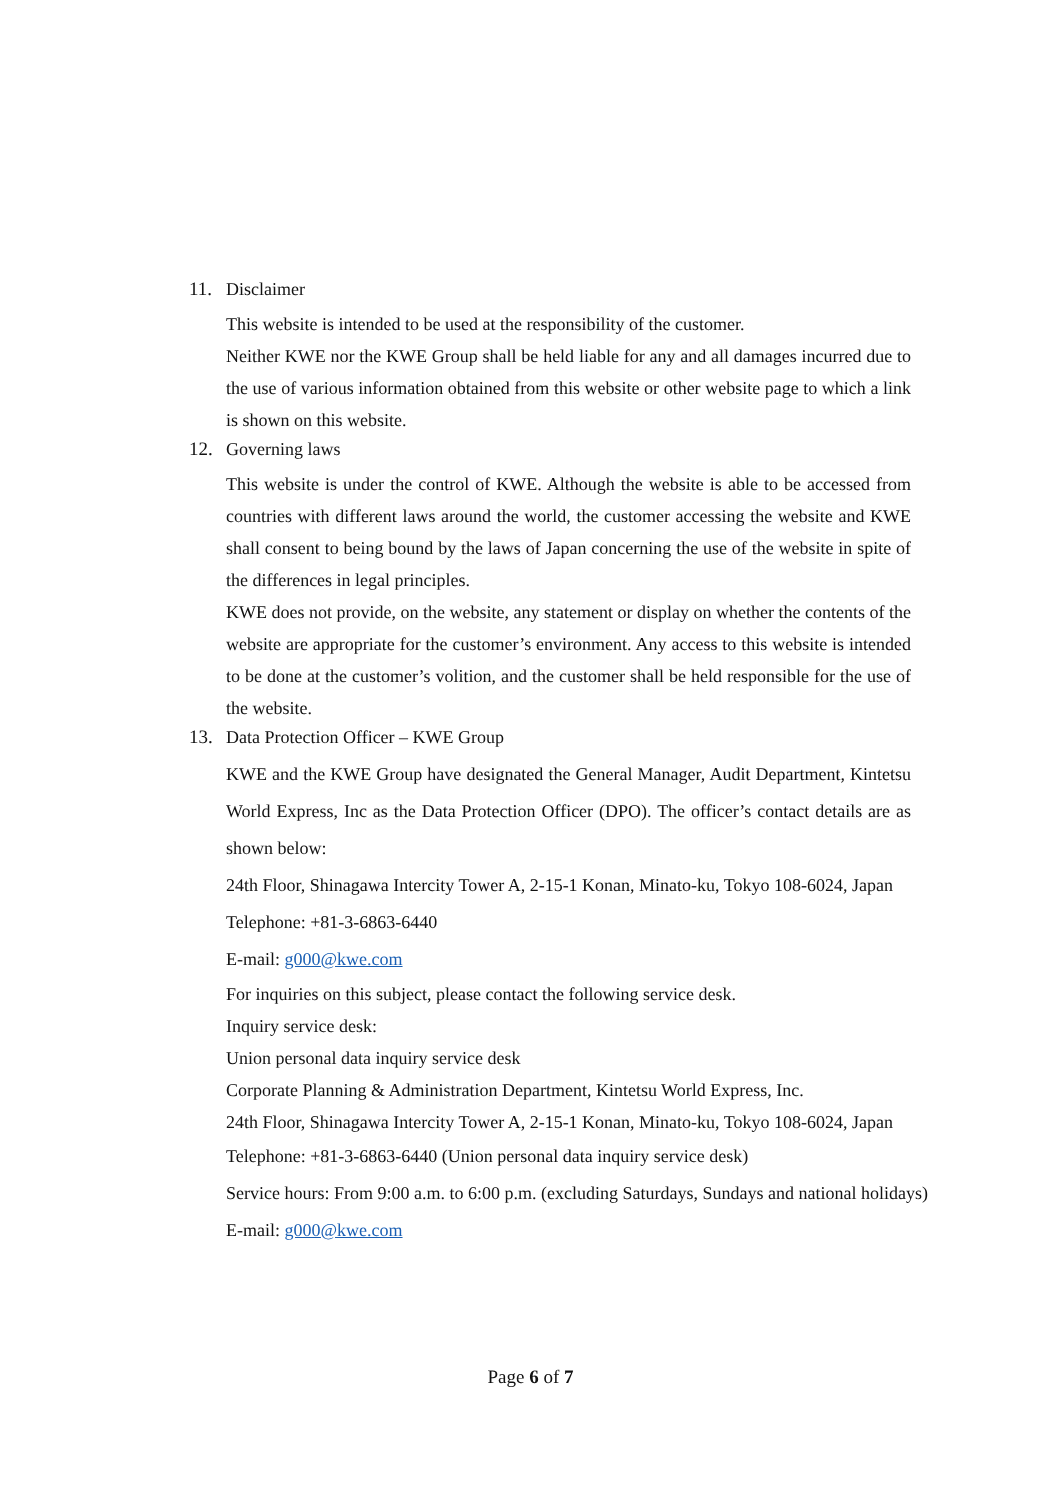11. Disclaimer
This website is intended to be used at the responsibility of the customer.
Neither KWE nor the KWE Group shall be held liable for any and all damages incurred due to the use of various information obtained from this website or other website page to which a link is shown on this website.
12. Governing laws
This website is under the control of KWE. Although the website is able to be accessed from countries with different laws around the world, the customer accessing the website and KWE shall consent to being bound by the laws of Japan concerning the use of the website in spite of the differences in legal principles.
KWE does not provide, on the website, any statement or display on whether the contents of the website are appropriate for the customer’s environment. Any access to this website is intended to be done at the customer’s volition, and the customer shall be held responsible for the use of the website.
13. Data Protection Officer – KWE Group
KWE and the KWE Group have designated the General Manager, Audit Department, Kintetsu World Express, Inc as the Data Protection Officer (DPO). The officer’s contact details are as shown below:
24th Floor, Shinagawa Intercity Tower A, 2-15-1 Konan, Minato-ku, Tokyo 108-6024, Japan
Telephone: +81-3-6863-6440
E-mail: g000@kwe.com
For inquiries on this subject, please contact the following service desk.
Inquiry service desk:
Union personal data inquiry service desk
Corporate Planning & Administration Department, Kintetsu World Express, Inc.
24th Floor, Shinagawa Intercity Tower A, 2-15-1 Konan, Minato-ku, Tokyo 108-6024, Japan
Telephone: +81-3-6863-6440 (Union personal data inquiry service desk)
Service hours: From 9:00 a.m. to 6:00 p.m. (excluding Saturdays, Sundays and national holidays)
E-mail: g000@kwe.com
Page 6 of 7